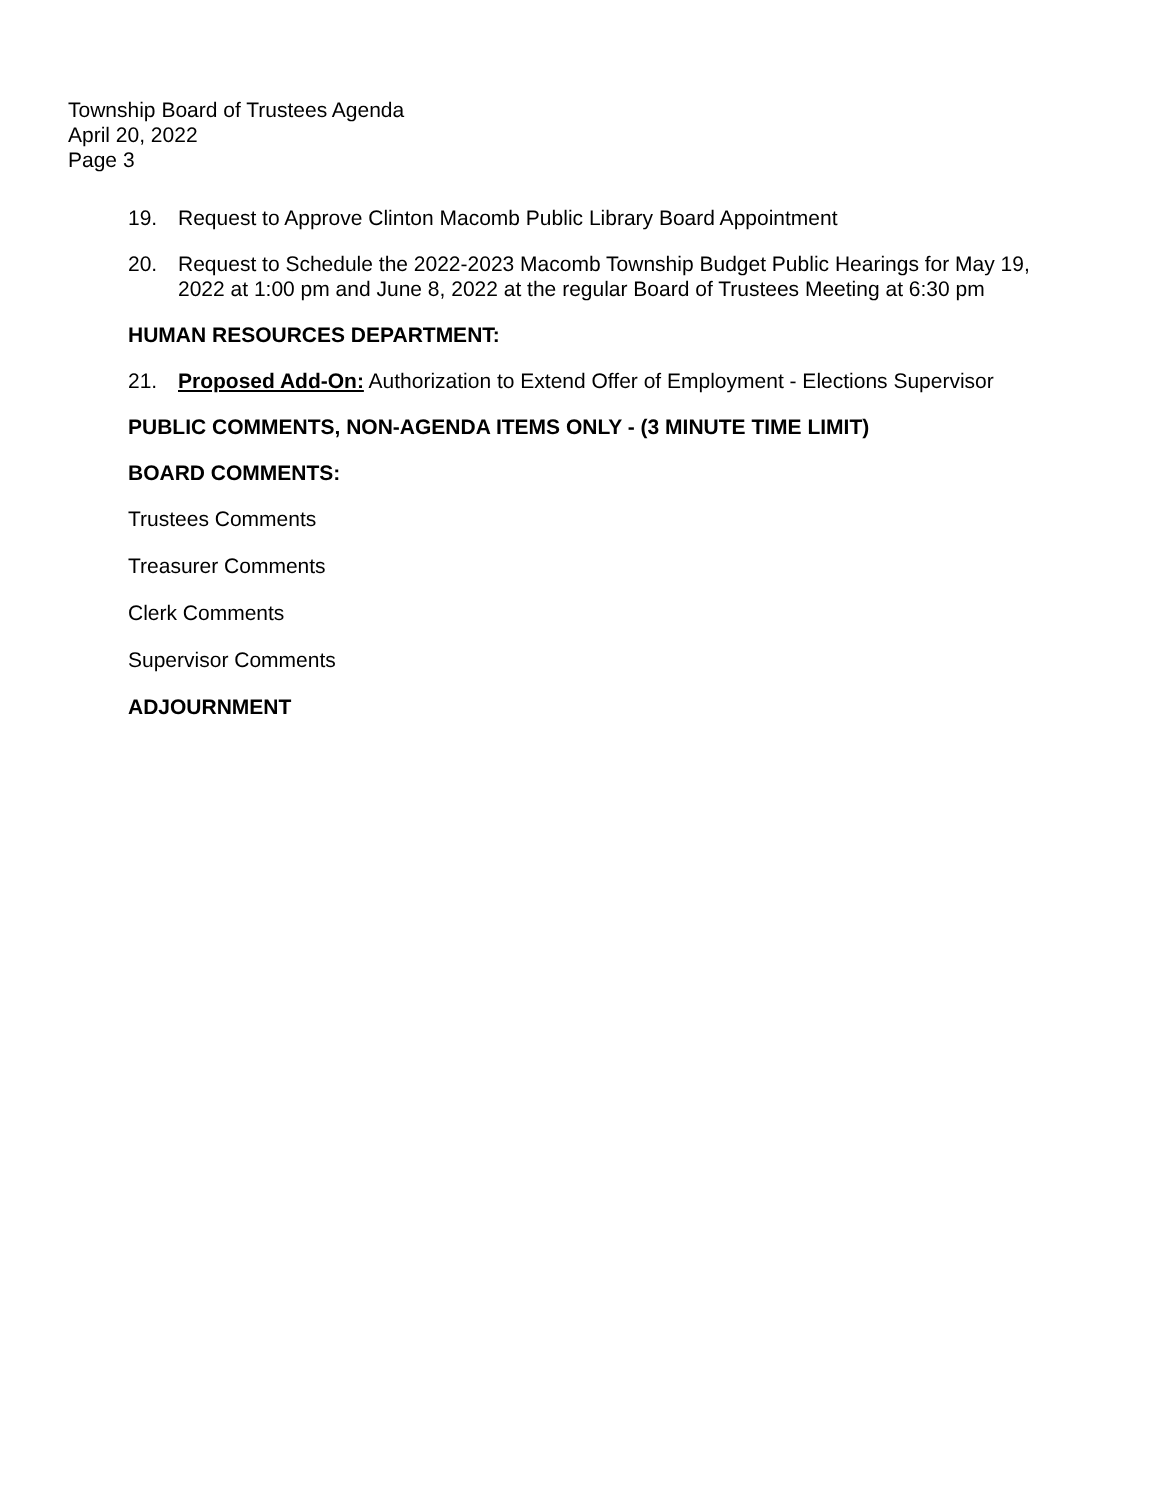Township Board of Trustees Agenda
April 20, 2022
Page 3
19. Request to Approve Clinton Macomb Public Library Board Appointment
20. Request to Schedule the 2022-2023 Macomb Township Budget Public Hearings for May 19, 2022 at 1:00 pm and June 8, 2022 at the regular Board of Trustees Meeting at 6:30 pm
HUMAN RESOURCES DEPARTMENT:
21. Proposed Add-On: Authorization to Extend Offer of Employment - Elections Supervisor
PUBLIC COMMENTS, NON-AGENDA ITEMS ONLY - (3 MINUTE TIME LIMIT)
BOARD COMMENTS:
Trustees Comments
Treasurer Comments
Clerk Comments
Supervisor Comments
ADJOURNMENT